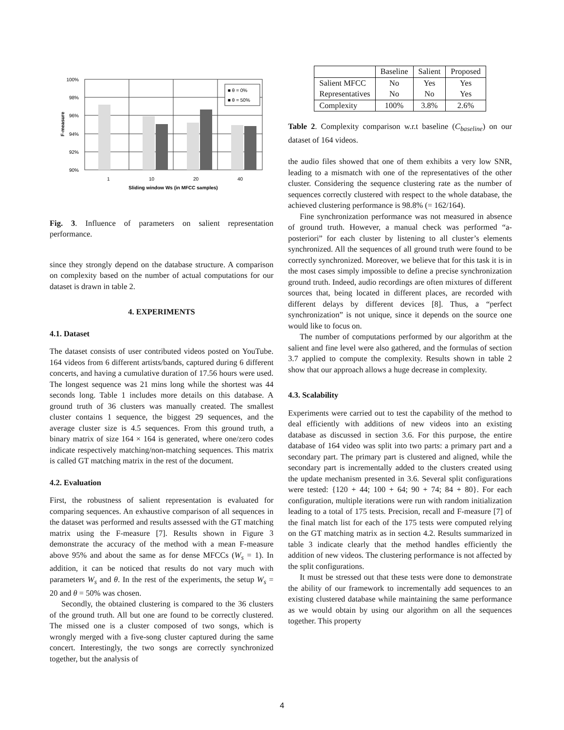■ θ = 0%
■ θ = 50%
100%
98%
96%
94%
92%
90%
1
10
20
40
Sliding window Ws (in MFCC samples)
F-measure
Fig. 3. Influence of parameters on salient representation performance.
since they strongly depend on the database structure. A comparison on complexity based on the number of actual computations for our dataset is drawn in table 2.
4. EXPERIMENTS
4.1. Dataset
The dataset consists of user contributed videos posted on YouTube. 164 videos from 6 different artists/bands, captured during 6 different concerts, and having a cumulative duration of 17.56 hours were used. The longest sequence was 21 mins long while the shortest was 44 seconds long. Table 1 includes more details on this database. A ground truth of 36 clusters was manually created. The smallest cluster contains 1 sequence, the biggest 29 sequences, and the average cluster size is 4.5 sequences. From this ground truth, a binary matrix of size 164 × 164 is generated, where one/zero codes indicate respectively matching/non-matching sequences. This matrix is called GT matching matrix in the rest of the document.
4.2. Evaluation
First, the robustness of salient representation is evaluated for comparing sequences. An exhaustive comparison of all sequences in the dataset was performed and results assessed with the GT matching matrix using the F-measure [7]. Results shown in Figure 3 demonstrate the accuracy of the method with a mean F-measure above 95% and about the same as for dense MFCCs (W<sub>s</sub> = 1). In addition, it can be noticed that results do not vary much with parameters W<sub>s</sub> and θ. In the rest of the experiments, the setup W<sub>s</sub> = 20 and θ = 50% was chosen.
Secondly, the obtained clustering is compared to the 36 clusters of the ground truth. All but one are found to be correctly clustered. The missed one is a cluster composed of two songs, which is wrongly merged with a five-song cluster captured during the same concert. Interestingly, the two songs are correctly synchronized together, but the analysis of
| | Baseline | Salient | Proposed |
| --- | --- | --- | --- |
| Salient MFCC | No | Yes | Yes |
| Representatives | No | No | Yes |
| Complexity | 100% | 3.8% | 2.6% |
Table 2. Complexity comparison w.r.t baseline (C<sub>baseline</sub>) on our dataset of 164 videos.
the audio files showed that one of them exhibits a very low SNR, leading to a mismatch with one of the representatives of the other cluster. Considering the sequence clustering rate as the number of sequences correctly clustered with respect to the whole database, the achieved clustering performance is 98.8% (= 162/164).
Fine synchronization performance was not measured in absence of ground truth. However, a manual check was performed “a-posteriori” for each cluster by listening to all cluster’s elements synchronized. All the sequences of all ground truth were found to be correctly synchronized. Moreover, we believe that for this task it is in the most cases simply impossible to define a precise synchronization ground truth. Indeed, audio recordings are often mixtures of different sources that, being located in different places, are recorded with different delays by different devices [8]. Thus, a “perfect synchronization” is not unique, since it depends on the source one would like to focus on.
The number of computations performed by our algorithm at the salient and fine level were also gathered, and the formulas of section 3.7 applied to compute the complexity. Results shown in table 2 show that our approach allows a huge decrease in complexity.
4.3. Scalability
Experiments were carried out to test the capability of the method to deal efficiently with additions of new videos into an existing database as discussed in section 3.6. For this purpose, the entire database of 164 video was split into two parts: a primary part and a secondary part. The primary part is clustered and aligned, while the secondary part is incrementally added to the clusters created using the update mechanism presented in 3.6. Several split configurations were tested: {120 + 44; 100 + 64; 90 + 74; 84 + 80}. For each configuration, multiple iterations were run with random initialization leading to a total of 175 tests. Precision, recall and F-measure [7] of the final match list for each of the 175 tests were computed relying on the GT matching matrix as in section 4.2. Results summarized in table 3 indicate clearly that the method handles efficiently the addition of new videos. The clustering performance is not affected by the split configurations.
It must be stressed out that these tests were done to demonstrate the ability of our framework to incrementally add sequences to an existing clustered database while maintaining the same performance as we would obtain by using our algorithm on all the sequences together. This property
4